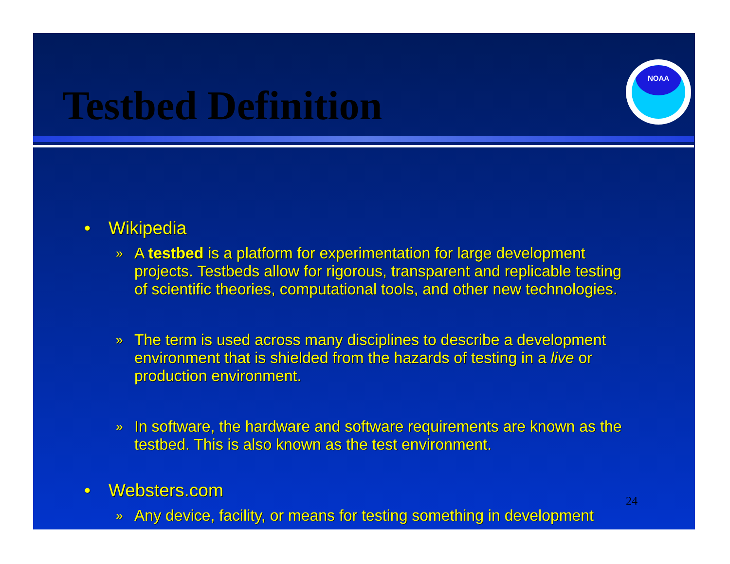Testbed Definition
NOAA
• Wikipedia
» A testbed is a platform for experimentation for large development projects. Testbeds allow for rigorous, transparent and replicable testing of scientific theories, computational tools, and other new technologies.
» The term is used across many disciplines to describe a development environment that is shielded from the hazards of testing in a live or production environment.
» In software, the hardware and software requirements are known as the testbed. This is also known as the test environment.
• Websters.com
» Any device, facility, or means for testing something in development
24